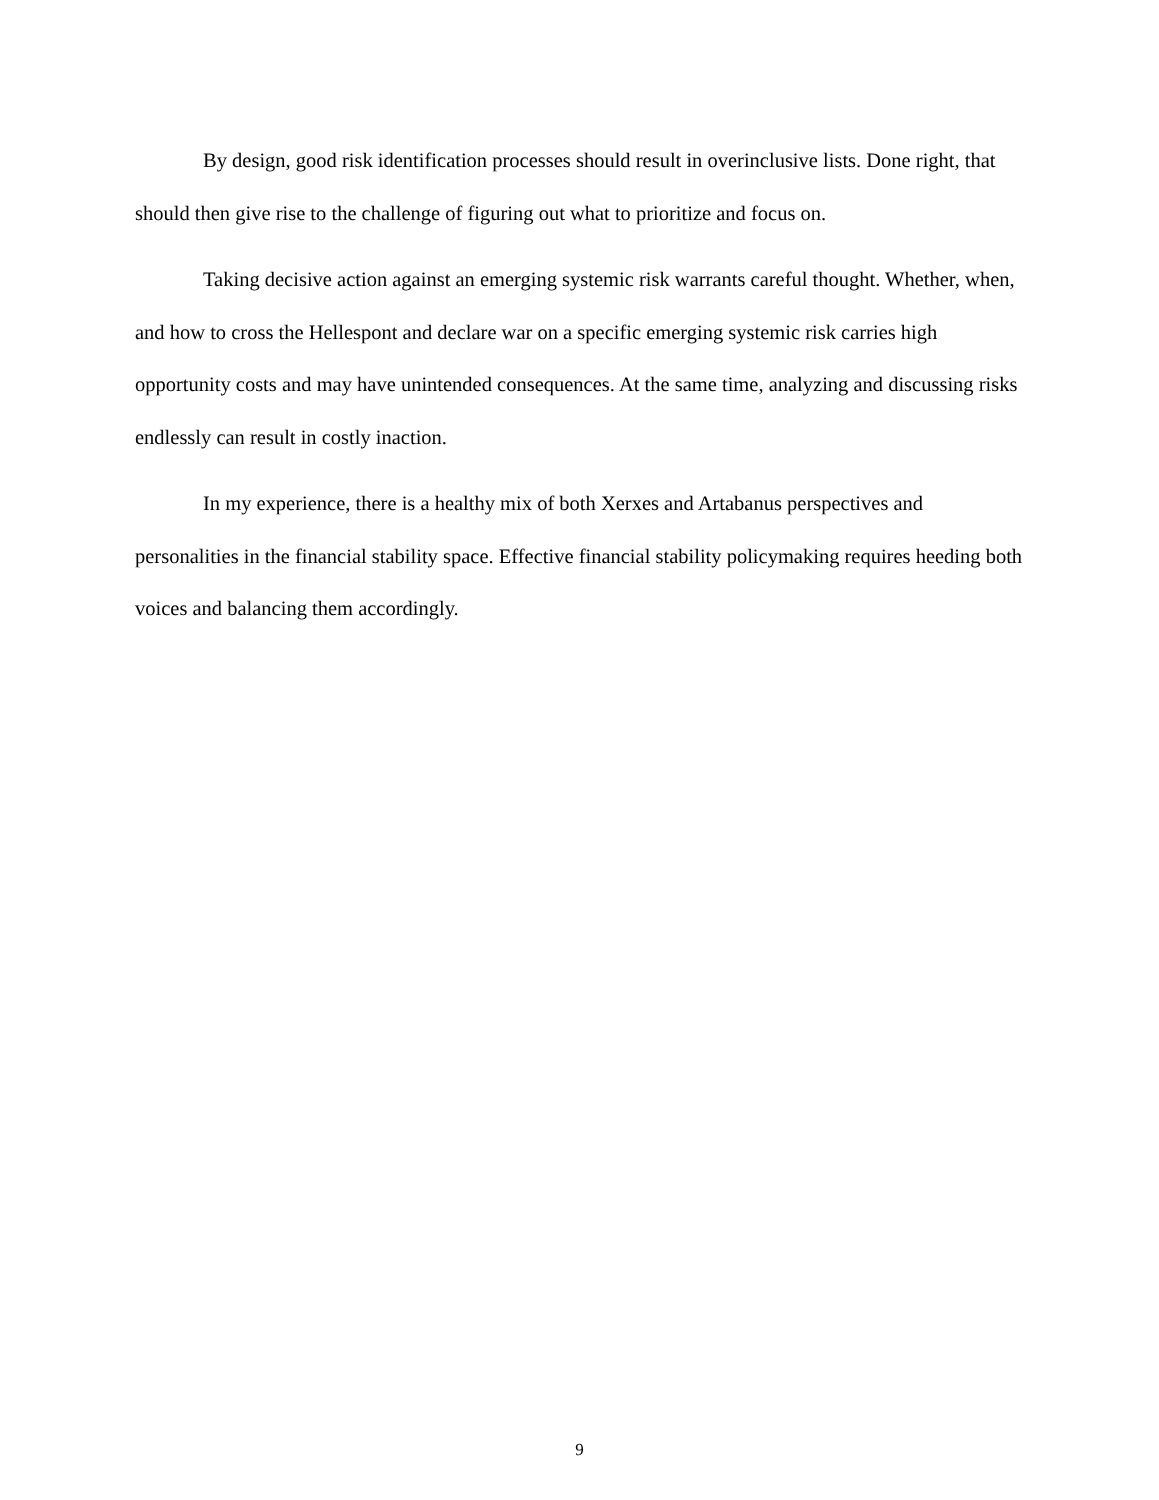By design, good risk identification processes should result in overinclusive lists. Done right, that should then give rise to the challenge of figuring out what to prioritize and focus on.
Taking decisive action against an emerging systemic risk warrants careful thought. Whether, when, and how to cross the Hellespont and declare war on a specific emerging systemic risk carries high opportunity costs and may have unintended consequences. At the same time, analyzing and discussing risks endlessly can result in costly inaction.
In my experience, there is a healthy mix of both Xerxes and Artabanus perspectives and personalities in the financial stability space. Effective financial stability policymaking requires heeding both voices and balancing them accordingly.
9